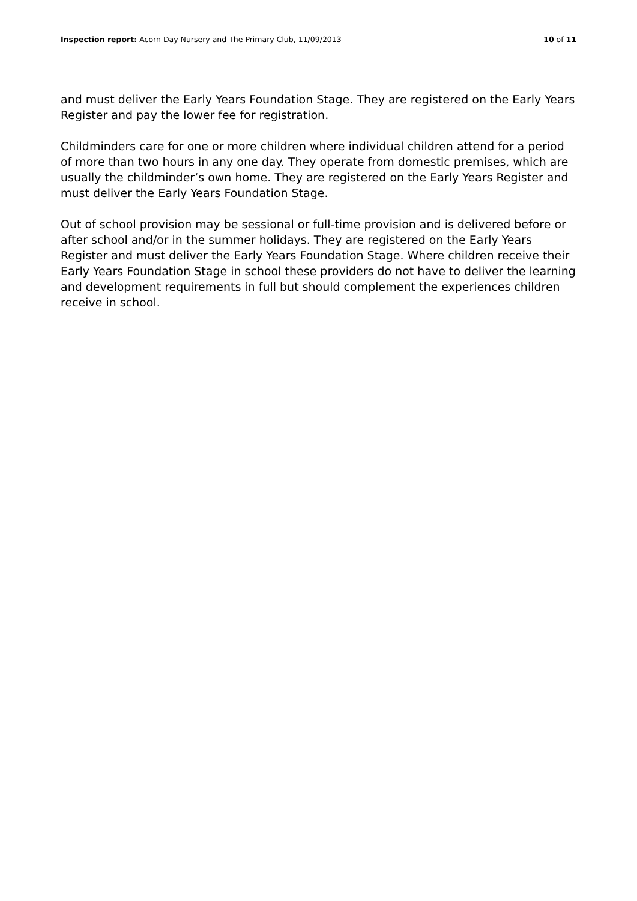Inspection report: Acorn Day Nursery and The Primary Club, 11/09/2013 10 of 11
and must deliver the Early Years Foundation Stage. They are registered on the Early Years Register and pay the lower fee for registration.
Childminders care for one or more children where individual children attend for a period of more than two hours in any one day. They operate from domestic premises, which are usually the childminder’s own home. They are registered on the Early Years Register and must deliver the Early Years Foundation Stage.
Out of school provision may be sessional or full-time provision and is delivered before or after school and/or in the summer holidays. They are registered on the Early Years Register and must deliver the Early Years Foundation Stage. Where children receive their Early Years Foundation Stage in school these providers do not have to deliver the learning and development requirements in full but should complement the experiences children receive in school.